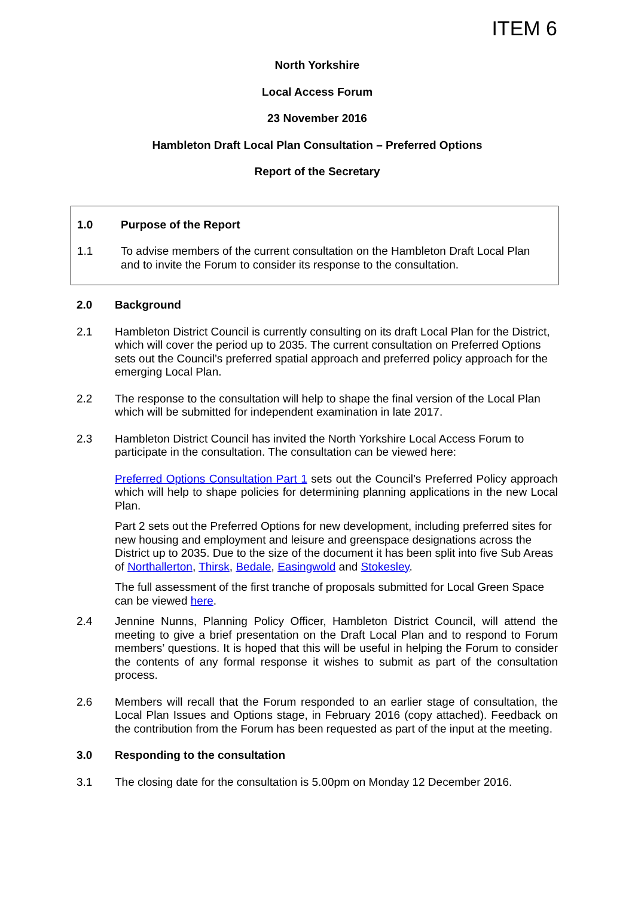ITEM 6
North Yorkshire
Local Access Forum
23 November 2016
Hambleton Draft Local Plan Consultation – Preferred Options
Report of the Secretary
1.0 Purpose of the Report
1.1 To advise members of the current consultation on the Hambleton Draft Local Plan and to invite the Forum to consider its response to the consultation.
2.0 Background
2.1 Hambleton District Council is currently consulting on its draft Local Plan for the District, which will cover the period up to 2035. The current consultation on Preferred Options sets out the Council’s preferred spatial approach and preferred policy approach for the emerging Local Plan.
2.2 The response to the consultation will help to shape the final version of the Local Plan which will be submitted for independent examination in late 2017.
2.3 Hambleton District Council has invited the North Yorkshire Local Access Forum to participate in the consultation. The consultation can be viewed here:
Preferred Options Consultation Part 1 sets out the Council’s Preferred Policy approach which will help to shape policies for determining planning applications in the new Local Plan.
Part 2 sets out the Preferred Options for new development, including preferred sites for new housing and employment and leisure and greenspace designations across the District up to 2035. Due to the size of the document it has been split into five Sub Areas of Northallerton, Thirsk, Bedale, Easingwold and Stokesley.
The full assessment of the first tranche of proposals submitted for Local Green Space can be viewed here.
2.4 Jennine Nunns, Planning Policy Officer, Hambleton District Council, will attend the meeting to give a brief presentation on the Draft Local Plan and to respond to Forum members’ questions. It is hoped that this will be useful in helping the Forum to consider the contents of any formal response it wishes to submit as part of the consultation process.
2.6 Members will recall that the Forum responded to an earlier stage of consultation, the Local Plan Issues and Options stage, in February 2016 (copy attached). Feedback on the contribution from the Forum has been requested as part of the input at the meeting.
3.0 Responding to the consultation
3.1 The closing date for the consultation is 5.00pm on Monday 12 December 2016.